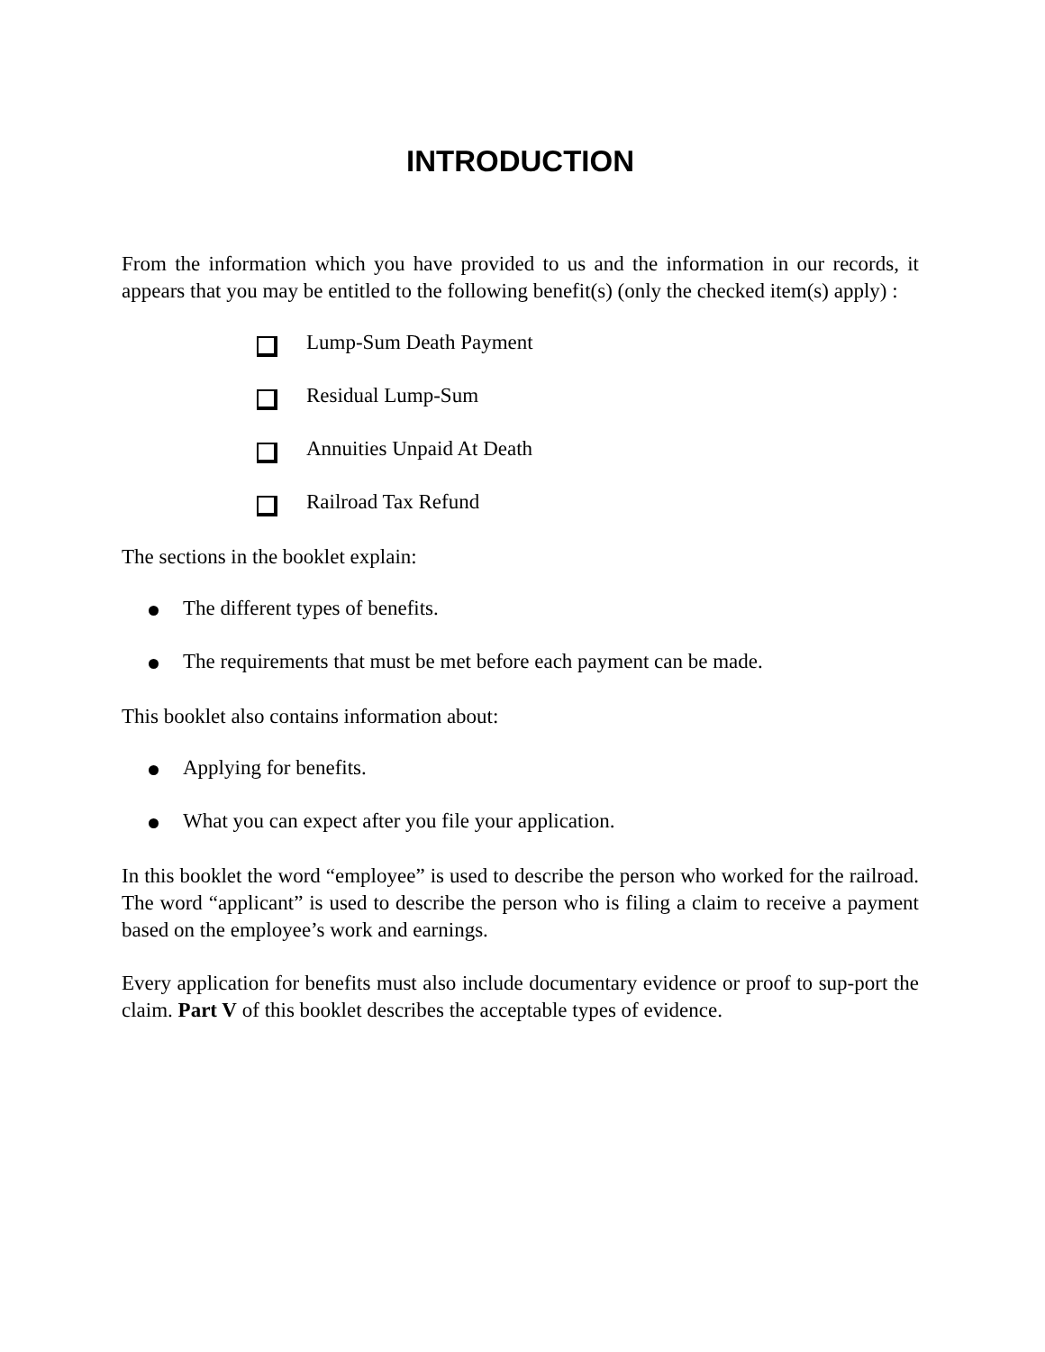INTRODUCTION
From the information which you have provided to us and the information in our records, it appears that you may be entitled to the following benefit(s) (only the checked item(s) apply) :
Lump-Sum Death Payment
Residual Lump-Sum
Annuities Unpaid At Death
Railroad Tax Refund
The sections in the booklet explain:
The different types of benefits.
The requirements that must be met before each payment can be made.
This booklet also contains information about:
Applying for benefits.
What you can expect after you file your application.
In this booklet the word “employee” is used to describe the person who worked for the railroad. The word “applicant” is used to describe the person who is filing a claim to receive a payment based on the employee’s work and earnings.
Every application for benefits must also include documentary evidence or proof to sup-port the claim. Part V of this booklet describes the acceptable types of evidence.